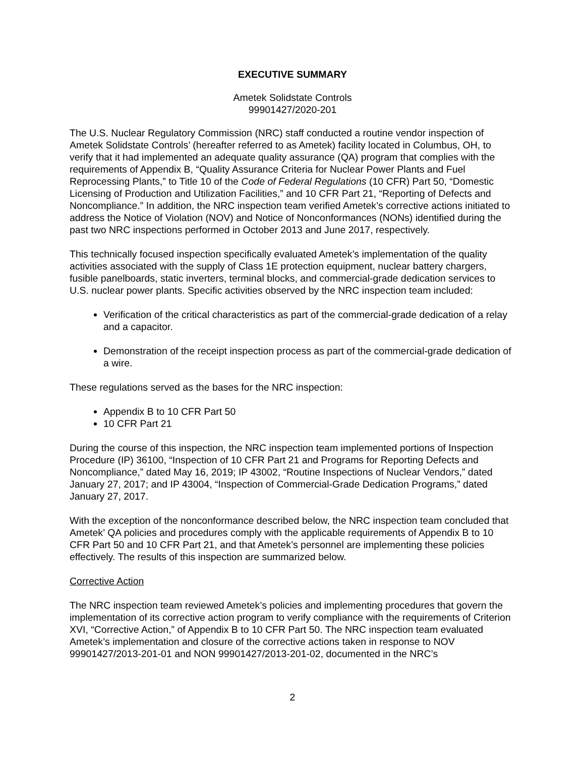EXECUTIVE SUMMARY
Ametek Solidstate Controls
99901427/2020-201
The U.S. Nuclear Regulatory Commission (NRC) staff conducted a routine vendor inspection of Ametek Solidstate Controls’ (hereafter referred to as Ametek) facility located in Columbus, OH, to verify that it had implemented an adequate quality assurance (QA) program that complies with the requirements of Appendix B, “Quality Assurance Criteria for Nuclear Power Plants and Fuel Reprocessing Plants,” to Title 10 of the Code of Federal Regulations (10 CFR) Part 50, “Domestic Licensing of Production and Utilization Facilities,” and 10 CFR Part 21, “Reporting of Defects and Noncompliance.” In addition, the NRC inspection team verified Ametek’s corrective actions initiated to address the Notice of Violation (NOV) and Notice of Nonconformances (NONs) identified during the past two NRC inspections performed in October 2013 and June 2017, respectively.
This technically focused inspection specifically evaluated Ametek’s implementation of the quality activities associated with the supply of Class 1E protection equipment, nuclear battery chargers, fusible panelboards, static inverters, terminal blocks, and commercial-grade dedication services to U.S. nuclear power plants. Specific activities observed by the NRC inspection team included:
Verification of the critical characteristics as part of the commercial-grade dedication of a relay and a capacitor.
Demonstration of the receipt inspection process as part of the commercial-grade dedication of a wire.
These regulations served as the bases for the NRC inspection:
Appendix B to 10 CFR Part 50
10 CFR Part 21
During the course of this inspection, the NRC inspection team implemented portions of Inspection Procedure (IP) 36100, “Inspection of 10 CFR Part 21 and Programs for Reporting Defects and Noncompliance,” dated May 16, 2019; IP 43002, “Routine Inspections of Nuclear Vendors,” dated January 27, 2017; and IP 43004, “Inspection of Commercial-Grade Dedication Programs,” dated January 27, 2017.
With the exception of the nonconformance described below, the NRC inspection team concluded that Ametek’ QA policies and procedures comply with the applicable requirements of Appendix B to 10 CFR Part 50 and 10 CFR Part 21, and that Ametek’s personnel are implementing these policies effectively. The results of this inspection are summarized below.
Corrective Action
The NRC inspection team reviewed Ametek’s policies and implementing procedures that govern the implementation of its corrective action program to verify compliance with the requirements of Criterion XVI, “Corrective Action,” of Appendix B to 10 CFR Part 50. The NRC inspection team evaluated Ametek’s implementation and closure of the corrective actions taken in response to NOV 99901427/2013-201-01 and NON 99901427/2013-201-02, documented in the NRC’s
2